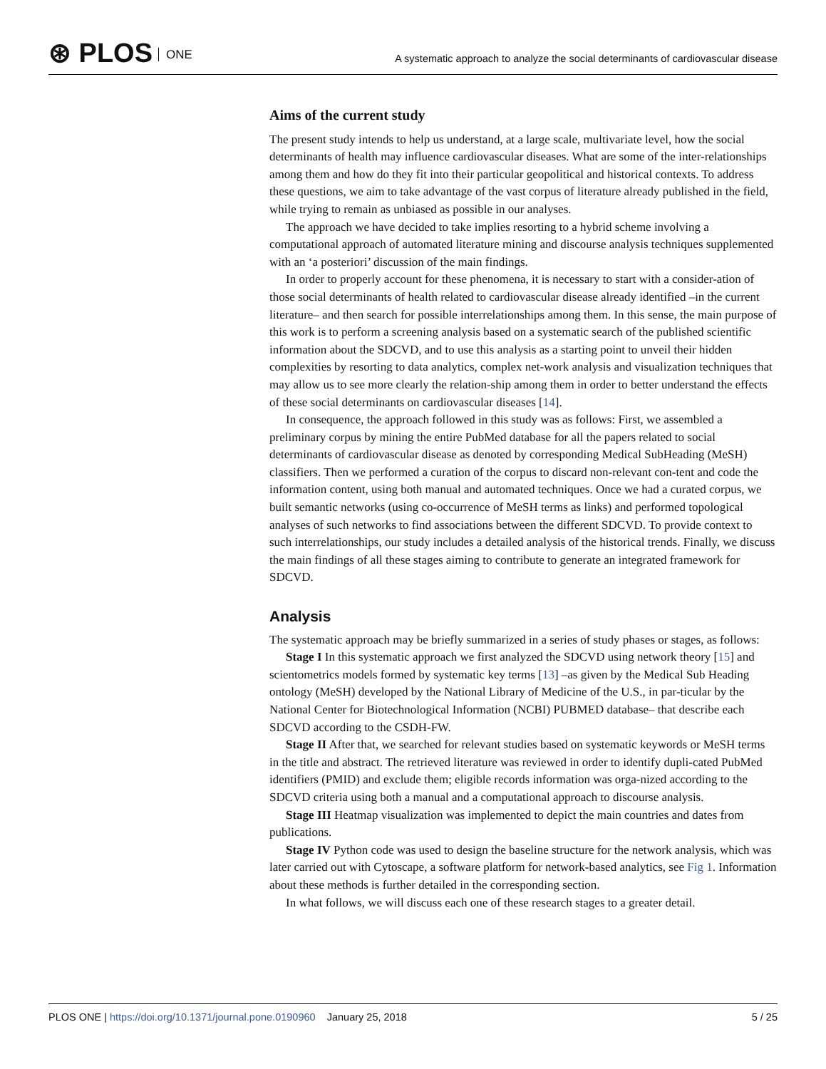⊛ PLOS ONE
A systematic approach to analyze the social determinants of cardiovascular disease
Aims of the current study
The present study intends to help us understand, at a large scale, multivariate level, how the social determinants of health may influence cardiovascular diseases. What are some of the inter-relationships among them and how do they fit into their particular geopolitical and historical contexts. To address these questions, we aim to take advantage of the vast corpus of literature already published in the field, while trying to remain as unbiased as possible in our analyses.
The approach we have decided to take implies resorting to a hybrid scheme involving a computational approach of automated literature mining and discourse analysis techniques supplemented with an ‘a posteriori’ discussion of the main findings.
In order to properly account for these phenomena, it is necessary to start with a consider-ation of those social determinants of health related to cardiovascular disease already identified –in the current literature– and then search for possible interrelationships among them. In this sense, the main purpose of this work is to perform a screening analysis based on a systematic search of the published scientific information about the SDCVD, and to use this analysis as a starting point to unveil their hidden complexities by resorting to data analytics, complex net-work analysis and visualization techniques that may allow us to see more clearly the relation-ship among them in order to better understand the effects of these social determinants on cardiovascular diseases [14].
In consequence, the approach followed in this study was as follows: First, we assembled a preliminary corpus by mining the entire PubMed database for all the papers related to social determinants of cardiovascular disease as denoted by corresponding Medical SubHeading (MeSH) classifiers. Then we performed a curation of the corpus to discard non-relevant con-tent and code the information content, using both manual and automated techniques. Once we had a curated corpus, we built semantic networks (using co-occurrence of MeSH terms as links) and performed topological analyses of such networks to find associations between the different SDCVD. To provide context to such interrelationships, our study includes a detailed analysis of the historical trends. Finally, we discuss the main findings of all these stages aiming to contribute to generate an integrated framework for SDCVD.
Analysis
The systematic approach may be briefly summarized in a series of study phases or stages, as follows:
Stage I In this systematic approach we first analyzed the SDCVD using network theory [15] and scientometrics models formed by systematic key terms [13] –as given by the Medical Sub Heading ontology (MeSH) developed by the National Library of Medicine of the U.S., in par-ticular by the National Center for Biotechnological Information (NCBI) PUBMED database– that describe each SDCVD according to the CSDH-FW.
Stage II After that, we searched for relevant studies based on systematic keywords or MeSH terms in the title and abstract. The retrieved literature was reviewed in order to identify dupli-cated PubMed identifiers (PMID) and exclude them; eligible records information was orga-nized according to the SDCVD criteria using both a manual and a computational approach to discourse analysis.
Stage III Heatmap visualization was implemented to depict the main countries and dates from publications.
Stage IV Python code was used to design the baseline structure for the network analysis, which was later carried out with Cytoscape, a software platform for network-based analytics, see Fig 1. Information about these methods is further detailed in the corresponding section.
In what follows, we will discuss each one of these research stages to a greater detail.
PLOS ONE | https://doi.org/10.1371/journal.pone.0190960 January 25, 2018
5 / 25